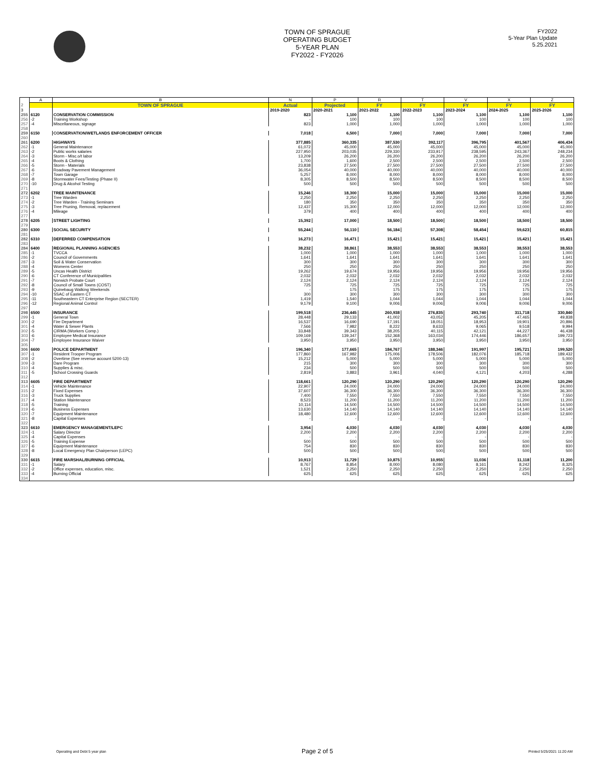TOWN OF SPRAGUE
OPERATING BUDGET
5-YEAR PLAN
FY2022 - FY2026
FY2022
5-Year Plan Update
5.25.2021
| | A | B | N | P | R | T | V | X | Z |
| 2 | | TOWN OF SPRAGUE | Actual | Projected | FY | FY | FY | FY | FY |
| 3 | | | 2019-2020 | 2020-2021 | 2021-2022 | 2022-2023 | 2023-2024 | 2024-2025 | 2025-2026 |
| 255 | 6120 | CONSERVATION COMMISSION | 823 | 1,100 | 1,100 | 1,100 | 1,100 | 1,100 | 1,100 |
| 256 | -2 | Training Workshop | - | 100 | 100 | 100 | 100 | 100 | 100 |
| 257 | -4 | Miscellaneous, signage | 823 | 1,000 | 1,000 | 1,000 | 1,000 | 1,000 | 1,000 |
| 258 | | | | | | | | | |
| 259 | 6150 | CONSERVATION/WETLANDS ENFORCEMENT OFFICER | 7,018 | 6,500 | 7,000 | 7,000 | 7,000 | 7,000 | 7,000 |
| 260 | | | | | | | | | |
| 261 | 6200 | HIGHWAYS | 377,885 | 360,335 | 387,530 | 392,117 | 396,795 | 401,567 | 406,434 |
| 262 | -1 | General Maintenance | 61,072 | 45,000 | 45,000 | 45,000 | 45,000 | 45,000 | 45,000 |
| 263 | -2 | Public works salaries | 227,950 | 203,035 | 229,330 | 233,917 | 238,595 | 243,367 | 248,234 |
| 264 | -3 | Storm - Misc.o/t labor | 13,209 | 26,200 | 26,200 | 26,200 | 26,200 | 26,200 | 26,200 |
| 265 | -4 | Boots & Clothing | 1,700 | 1,600 | 2,500 | 2,500 | 2,500 | 2,500 | 2,500 |
| 266 | -5 | Storm - Materials | 23,838 | 27,500 | 27,500 | 27,500 | 27,500 | 27,500 | 27,500 |
| 267 | -6 | Roadway Pavement Management | 36,054 | 40,000 | 40,000 | 40,000 | 40,000 | 40,000 | 40,000 |
| 268 | -7 | Town Garage | 5,257 | 8,000 | 8,000 | 8,000 | 8,000 | 8,000 | 8,000 |
| 269 | -8 | Stormwater Fees/Testing (Phase II) | 8,305 | 8,500 | 8,500 | 8,500 | 8,500 | 8,500 | 8,500 |
| 270 | -10 | Drug & Alcohol Testing | 500 | 500 | 500 | 500 | 500 | 500 | 500 |
| 271 | | | | | | | | | |
| 272 | 6202 | TREE MAINTENANCE | 15,246 | 18,300 | 15,000 | 15,000 | 15,000 | 15,000 | 15,000 |
| 273 | -1 | Tree Warden | 2,250 | 2,250 | 2,250 | 2,250 | 2,250 | 2,250 | 2,250 |
| 274 | -2 | Tree Warden - Training Seminars | 180 | 350 | 350 | 350 | 350 | 350 | 350 |
| 275 | -3 | Tree Pruning, Removal, replacement | 12,437 | 15,300 | 12,000 | 12,000 | 12,000 | 12,000 | 12,000 |
| 276 | -4 | Mileage | 379 | 400 | 400 | 400 | 400 | 400 | 400 |
| 277 | | | | | | | | | |
| 278 | 6205 | STREET LIGHTING | 15,392 | 17,000 | 18,500 | 18,500 | 18,500 | 18,500 | 18,500 |
| 279 | | | | | | | | | |
| 280 | 6300 | SOCIAL SECURITY | 55,244 | 56,110 | 56,184 | 57,308 | 58,454 | 59,623 | 60,815 |
| 281 | | | | | | | | | |
| 282 | 6310 | DEFERRED COMPENSATION | 16,273 | 16,471 | 15,421 | 15,421 | 15,421 | 15,421 | 15,421 |
| 283 | | | | | | | | | |
| 284 | 6400 | REGIONAL PLANNING AGENCIES | 38,232 | 38,861 | 38,553 | 38,553 | 38,553 | 38,553 | 38,553 |
| 285 | -1 | TVCCA | 1,000 | 1,000 | 1,000 | 1,000 | 1,000 | 1,000 | 1,000 |
| 286 | -2 | Council of Governments | 1,641 | 1,641 | 1,641 | 1,641 | 1,641 | 1,641 | 1,641 |
| 287 | -3 | Soil & Water Conservation | 300 | 300 | 300 | 300 | 300 | 300 | 300 |
| 288 | -4 | Womens Center | 250 | 250 | 250 | 250 | 250 | 250 | 250 |
| 289 | -5 | Uncas Health District | 19,262 | 19,674 | 19,956 | 19,956 | 19,956 | 19,956 | 19,956 |
| 290 | -6 | CT Conference of Municipalities | 2,032 | 2,032 | 2,032 | 2,032 | 2,032 | 2,032 | 2,032 |
| 291 | -7 | Norwich Probate Court | 2,124 | 2,124 | 2,124 | 2,124 | 2,124 | 2,124 | 2,124 |
| 292 | -8 | Council of Small Towns (COST) | 725 | 725 | 725 | 725 | 725 | 725 | 725 |
| 293 | -9 | Quinebaug Walking Weekends | - | 175 | 175 | 175 | 175 | 175 | 175 |
| 294 | -10 | SSAC of Eastern CT | 300 | 300 | 300 | 300 | 300 | 300 | 300 |
| 295 | -11 | Southeastern CT Enterprise Region (SECTER) | 1,419 | 1,540 | 1,044 | 1,044 | 1,044 | 1,044 | 1,044 |
| 296 | -12 | Regional Animal Control | 9,179 | 9,100 | 9,006 | 9,006 | 9,006 | 9,006 | 9,006 |
| 297 | | | | | | | | | |
| 298 | 6500 | INSURANCE | 199,518 | 236,445 | 260,938 | 276,835 | 293,740 | 311,718 | 330,840 |
| 299 | -1 | General Town | 28,448 | 29,133 | 41,002 | 43,052 | 45,205 | 47,465 | 49,838 |
| 300 | -2 | Fire Department | 16,537 | 16,690 | 17,191 | 18,051 | 18,953 | 19,901 | 20,896 |
| 301 | -4 | Water & Sewer Plants | 7,566 | 7,982 | 8,222 | 8,633 | 9,065 | 9,518 | 9,994 |
| 302 | -5 | CIRMA (Workers Comp.) | 33,848 | 39,343 | 38,205 | 40,115 | 42,121 | 44,227 | 46,438 |
| 303 | -6 | Employee Medical Insurance | 109,169 | 139,347 | 152,368 | 163,034 | 174,446 | 186,657 | 199,723 |
| 304 | -7 | Employee Insurance Waiver | 3,950 | 3,950 | 3,950 | 3,950 | 3,950 | 3,950 | 3,950 |
| 305 | | | | | | | | | |
| 306 | 6600 | POLICE DEPARTMENT | 196,340 | 177,665 | 184,767 | 188,346 | 191,997 | 195,721 | 199,520 |
| 307 | -1 | Resident Trooper Program | 177,860 | 167,982 | 175,006 | 178,506 | 182,076 | 185,718 | 189,432 |
| 308 | -2 | Overtime (See revenue account 5200-13) | 15,212 | 5,000 | 5,000 | 5,000 | 5,000 | 5,000 | 5,000 |
| 309 | -3 | Dare Program | 215 | 300 | 300 | 300 | 300 | 300 | 300 |
| 310 | -4 | Supplies & misc. | 234 | 500 | 500 | 500 | 500 | 500 | 500 |
| 311 | -5 | School Crossing Guards | 2,819 | 3,883 | 3,961 | 4,040 | 4,121 | 4,203 | 4,288 |
| 312 | | | | | | | | | |
| 313 | 6605 | FIRE DEPARTMENT | 118,661 | 120,290 | 120,290 | 120,290 | 120,290 | 120,290 | 120,290 |
| 314 | -1 | Vehicle Maintenance | 22,907 | 24,000 | 24,000 | 24,000 | 24,000 | 24,000 | 24,000 |
| 315 | -2 | Fixed Expenses | 37,607 | 36,300 | 36,300 | 36,300 | 36,300 | 36,300 | 36,300 |
| 316 | -3 | Truck Supplies | 7,400 | 7,550 | 7,550 | 7,550 | 7,550 | 7,550 | 7,550 |
| 317 | -4 | Station Maintenance | 8,523 | 11,200 | 11,200 | 11,200 | 11,200 | 11,200 | 11,200 |
| 318 | -5 | Training | 10,114 | 14,500 | 14,500 | 14,500 | 14,500 | 14,500 | 14,500 |
| 319 | -6 | Business Expenses | 13,630 | 14,140 | 14,140 | 14,140 | 14,140 | 14,140 | 14,140 |
| 320 | -7 | Equipment Maintenance | 18,480 | 12,600 | 12,600 | 12,600 | 12,600 | 12,600 | 12,600 |
| 321 | -8 | Capital Expenses | - | - | - | - | - | - | - |
| 322 | | | | | | | | | |
| 323 | 6610 | EMERGENCY MANAGEMENT/LEPC | 3,954 | 4,030 | 4,030 | 4,030 | 4,030 | 4,030 | 4,030 |
| 324 | -1 | Salary Director | 2,200 | 2,200 | 2,200 | 2,200 | 2,200 | 2,200 | 2,200 |
| 325 | -4 | Capital Expenses | - | - | - | - | - | - | - |
| 326 | -5 | Training Expense | 500 | 500 | 500 | 500 | 500 | 500 | 500 |
| 327 | -6 | Equipment Maintenance | 754 | 830 | 830 | 830 | 830 | 830 | 830 |
| 328 | -8 | Local Emergency Plan Chairperson (LEPC) | 500 | 500 | 500 | 500 | 500 | 500 | 500 |
| 329 | | | | | | | | | |
| 330 | 6615 | FIRE MARSHAL/BURNING OFFICIAL | 10,913 | 11,729 | 10,875 | 10,955 | 11,036 | 11,118 | 11,200 |
| 331 | -1 | Salary | 8,767 | 8,854 | 8,000 | 8,080 | 8,161 | 8,242 | 8,325 |
| 332 | -2 | Office expenses, education, misc. | 1,521 | 2,250 | 2,250 | 2,250 | 2,250 | 2,250 | 2,250 |
| 333 | -4 | Burning Official | 625 | 625 | 625 | 625 | 625 | 625 | 625 |
| 334 | | | | | | | | | |
Operating and Debt 5 year plan Page 2 of 5 Printed 5/25/2021 11:20 AM